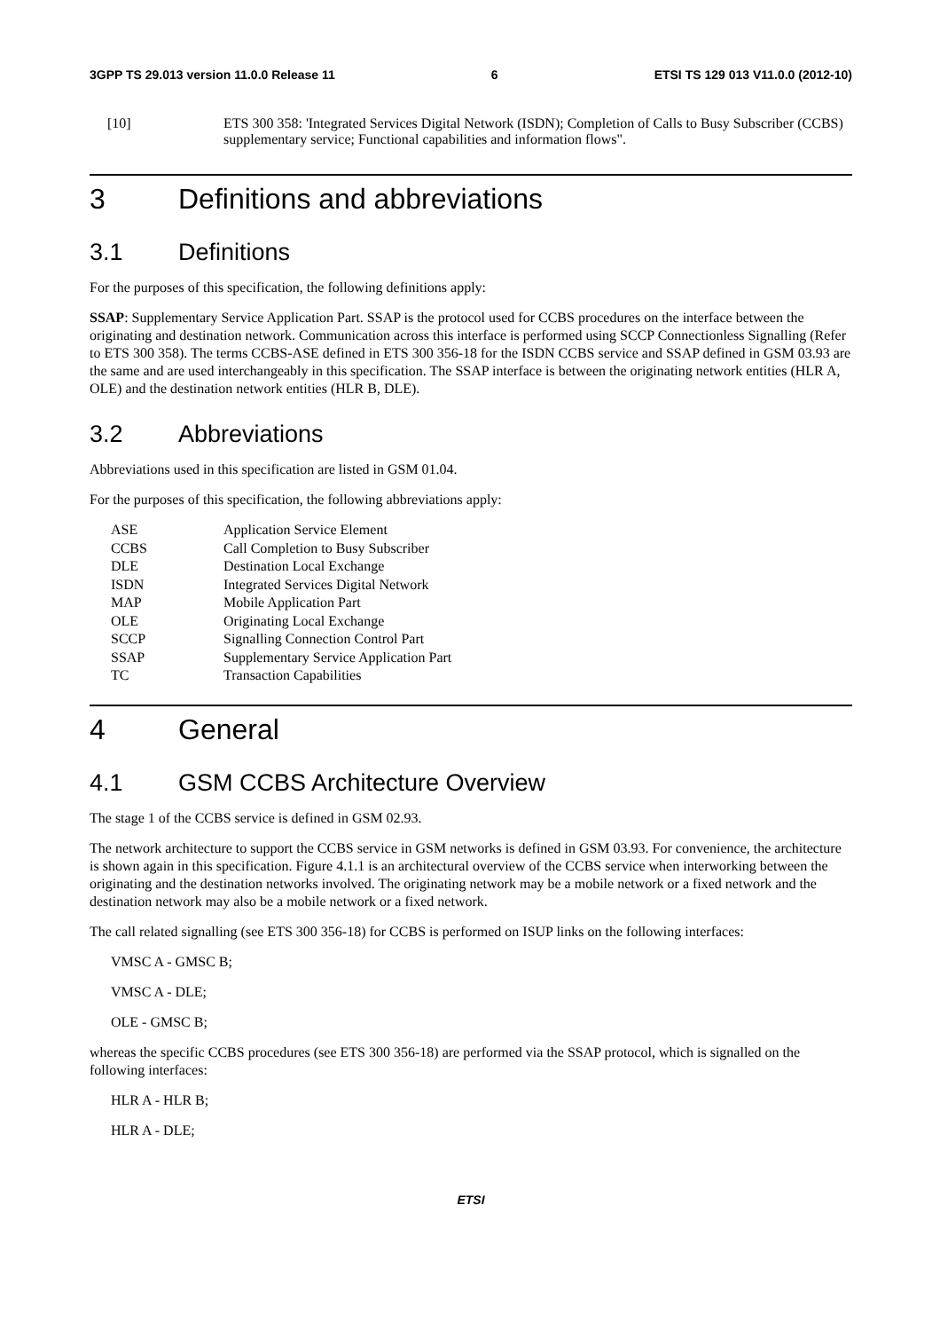3GPP TS 29.013 version 11.0.0 Release 11 6 ETSI TS 129 013 V11.0.0 (2012-10)
[10] ETS 300 358: 'Integrated Services Digital Network (ISDN); Completion of Calls to Busy Subscriber (CCBS) supplementary service; Functional capabilities and information flows".
3 Definitions and abbreviations
3.1 Definitions
For the purposes of this specification, the following definitions apply:
SSAP: Supplementary Service Application Part. SSAP is the protocol used for CCBS procedures on the interface between the originating and destination network. Communication across this interface is performed using SCCP Connectionless Signalling (Refer to ETS 300 358). The terms CCBS-ASE defined in ETS 300 356-18 for the ISDN CCBS service and SSAP defined in GSM 03.93 are the same and are used interchangeably in this specification. The SSAP interface is between the originating network entities (HLR A, OLE) and the destination network entities (HLR B, DLE).
3.2 Abbreviations
Abbreviations used in this specification are listed in GSM 01.04.
For the purposes of this specification, the following abbreviations apply:
ASE Application Service Element
CCBS Call Completion to Busy Subscriber
DLE Destination Local Exchange
ISDN Integrated Services Digital Network
MAP Mobile Application Part
OLE Originating Local Exchange
SCCP Signalling Connection Control Part
SSAP Supplementary Service Application Part
TC Transaction Capabilities
4 General
4.1 GSM CCBS Architecture Overview
The stage 1 of the CCBS service is defined in GSM 02.93.
The network architecture to support the CCBS service in GSM networks is defined in GSM 03.93. For convenience, the architecture is shown again in this specification. Figure 4.1.1 is an architectural overview of the CCBS service when interworking between the originating and the destination networks involved. The originating network may be a mobile network or a fixed network and the destination network may also be a mobile network or a fixed network.
The call related signalling (see ETS 300 356-18) for CCBS is performed on ISUP links on the following interfaces:
VMSC A - GMSC B;
VMSC A - DLE;
OLE - GMSC B;
whereas the specific CCBS procedures (see ETS 300 356-18) are performed via the SSAP protocol, which is signalled on the following interfaces:
HLR A - HLR B;
HLR A - DLE;
ETSI